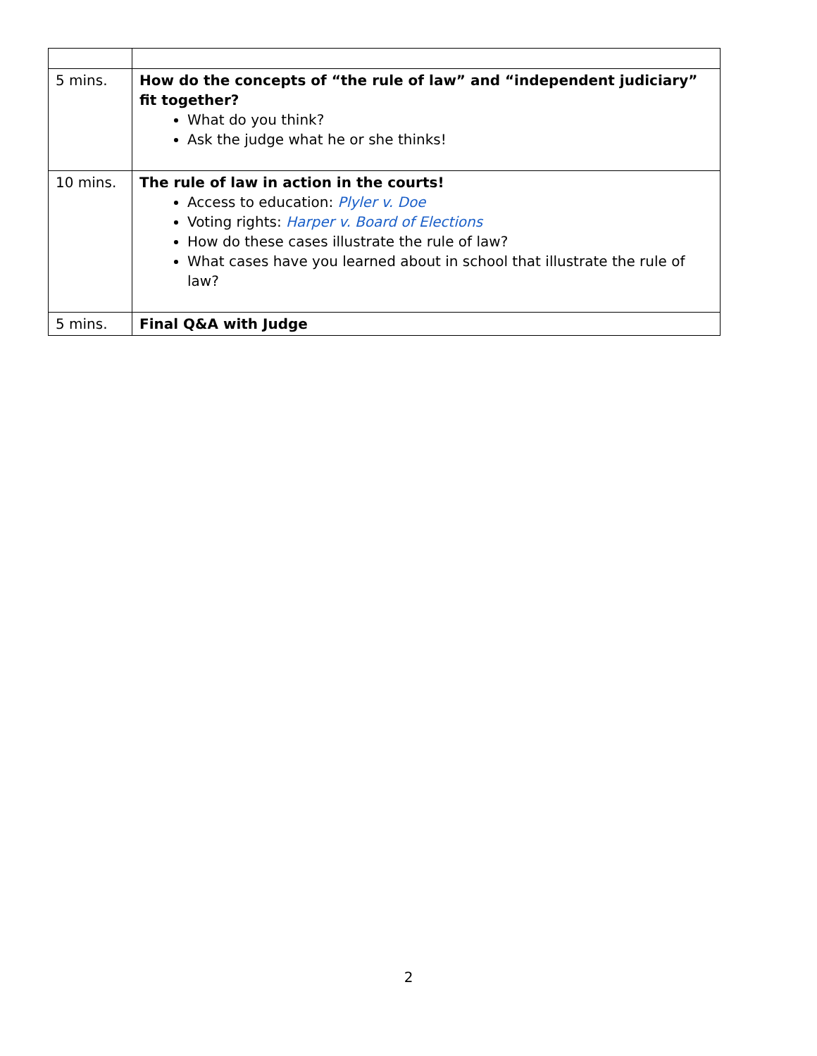| 5 mins. | How do the concepts of “the rule of law” and “independent judiciary” fit together? What do you think? Ask the judge what he or she thinks! |
| 10 mins. | The rule of law in action in the courts! Access to education: Plyler v. Doe Voting rights: Harper v. Board of Elections How do these cases illustrate the rule of law? What cases have you learned about in school that illustrate the rule of law? |
| 5 mins. | Final Q&A with Judge |
2